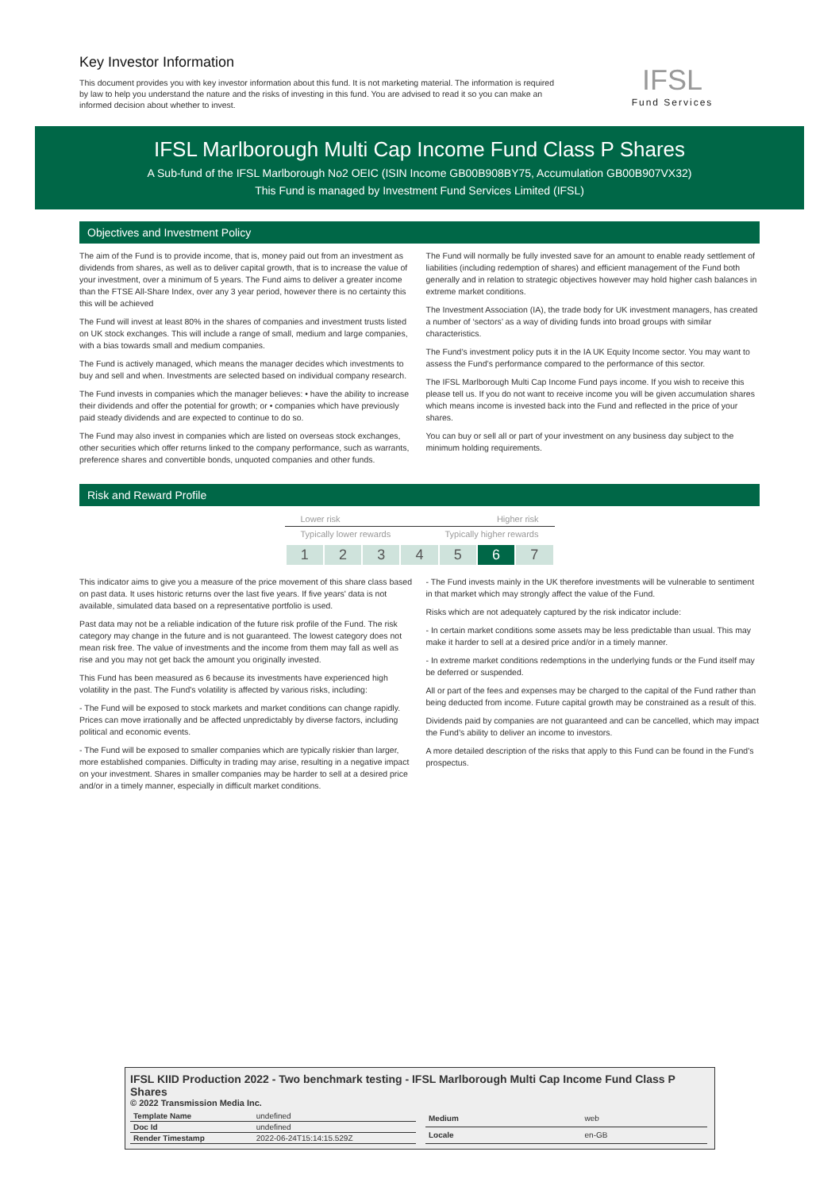Key Investor Information
This document provides you with key investor information about this fund. It is not marketing material. The information is required by law to help you understand the nature and the risks of investing in this fund. You are advised to read it so you can make an informed decision about whether to invest.
IFSL
Fund Services
IFSL Marlborough Multi Cap Income Fund Class P Shares
A Sub-fund of the IFSL Marlborough No2 OEIC (ISIN Income GB00B908BY75, Accumulation GB00B907VX32)
This Fund is managed by Investment Fund Services Limited (IFSL)
Objectives and Investment Policy
The aim of the Fund is to provide income, that is, money paid out from an investment as dividends from shares, as well as to deliver capital growth, that is to increase the value of your investment, over a minimum of 5 years. The Fund aims to deliver a greater income than the FTSE All-Share Index, over any 3 year period, however there is no certainty this this will be achieved
The Fund will invest at least 80% in the shares of companies and investment trusts listed on UK stock exchanges. This will include a range of small, medium and large companies, with a bias towards small and medium companies.
The Fund is actively managed, which means the manager decides which investments to buy and sell and when. Investments are selected based on individual company research.
The Fund invests in companies which the manager believes: • have the ability to increase their dividends and offer the potential for growth; or • companies which have previously paid steady dividends and are expected to continue to do so.
The Fund may also invest in companies which are listed on overseas stock exchanges, other securities which offer returns linked to the company performance, such as warrants, preference shares and convertible bonds, unquoted companies and other funds.
The Fund will normally be fully invested save for an amount to enable ready settlement of liabilities (including redemption of shares) and efficient management of the Fund both generally and in relation to strategic objectives however may hold higher cash balances in extreme market conditions.
The Investment Association (IA), the trade body for UK investment managers, has created a number of ‘sectors’ as a way of dividing funds into broad groups with similar characteristics.
The Fund’s investment policy puts it in the IA UK Equity Income sector. You may want to assess the Fund’s performance compared to the performance of this sector.
The IFSL Marlborough Multi Cap Income Fund pays income. If you wish to receive this please tell us. If you do not want to receive income you will be given accumulation shares which means income is invested back into the Fund and reflected in the price of your shares.
You can buy or sell all or part of your investment on any business day subject to the minimum holding requirements.
Risk and Reward Profile
Lower risk Higher risk
Typically lower rewards Typically higher rewards
| 1 | 2 | 3 | 4 | 5 | 6 | 7 |
This indicator aims to give you a measure of the price movement of this share class based on past data. It uses historic returns over the last five years. If five years' data is not available, simulated data based on a representative portfolio is used.
Past data may not be a reliable indication of the future risk profile of the Fund. The risk category may change in the future and is not guaranteed. The lowest category does not mean risk free. The value of investments and the income from them may fall as well as rise and you may not get back the amount you originally invested.
This Fund has been measured as 6 because its investments have experienced high volatility in the past. The Fund's volatility is affected by various risks, including:
- The Fund will be exposed to stock markets and market conditions can change rapidly. Prices can move irrationally and be affected unpredictably by diverse factors, including political and economic events.
- The Fund will be exposed to smaller companies which are typically riskier than larger, more established companies. Difficulty in trading may arise, resulting in a negative impact on your investment. Shares in smaller companies may be harder to sell at a desired price and/or in a timely manner, especially in difficult market conditions.
- The Fund invests mainly in the UK therefore investments will be vulnerable to sentiment in that market which may strongly affect the value of the Fund.
Risks which are not adequately captured by the risk indicator include:
- In certain market conditions some assets may be less predictable than usual. This may make it harder to sell at a desired price and/or in a timely manner.
- In extreme market conditions redemptions in the underlying funds or the Fund itself may be deferred or suspended.
All or part of the fees and expenses may be charged to the capital of the Fund rather than being deducted from income. Future capital growth may be constrained as a result of this.
Dividends paid by companies are not guaranteed and can be cancelled, which may impact the Fund’s ability to deliver an income to investors.
A more detailed description of the risks that apply to this Fund can be found in the Fund's prospectus.
IFSL KIID Production 2022 - Two benchmark testing - IFSL Marlborough Multi Cap Income Fund Class P Shares
© 2022 Transmission Media Inc.
| Template Name | undefined |
| Doc Id | undefined |
| Render Timestamp | 2022-06-24T15:14:15.529Z |
| Medium | web |
| Locale | en-GB |